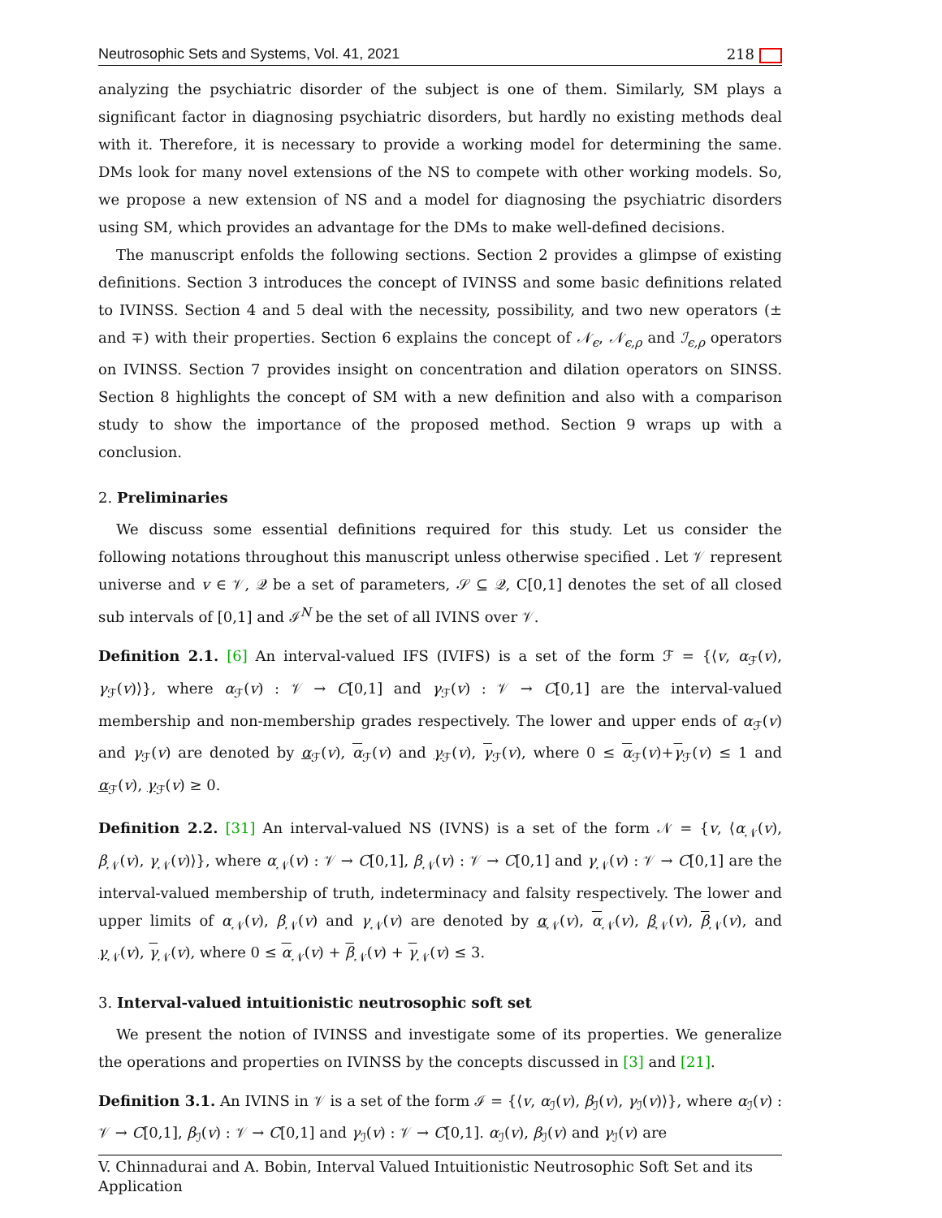Neutrosophic Sets and Systems, Vol. 41, 2021 218
analyzing the psychiatric disorder of the subject is one of them. Similarly, SM plays a significant factor in diagnosing psychiatric disorders, but hardly no existing methods deal with it. Therefore, it is necessary to provide a working model for determining the same. DMs look for many novel extensions of the NS to compete with other working models. So, we propose a new extension of NS and a model for diagnosing the psychiatric disorders using SM, which provides an advantage for the DMs to make well-defined decisions.
The manuscript enfolds the following sections. Section 2 provides a glimpse of existing definitions. Section 3 introduces the concept of IVINSS and some basic definitions related to IVINSS. Section 4 and 5 deal with the necessity, possibility, and two new operators (± and ∓) with their properties. Section 6 explains the concept of 𝒩<sub>ϵ</sub>, 𝒩<sub>ϵ,ρ</sub> and ℐ<sub>ϵ,ρ</sub> operators on IVINSS. Section 7 provides insight on concentration and dilation operators on SINSS. Section 8 highlights the concept of SM with a new definition and also with a comparison study to show the importance of the proposed method. Section 9 wraps up with a conclusion.
2. Preliminaries
We discuss some essential definitions required for this study. Let us consider the following notations throughout this manuscript unless otherwise specified . Let 𝒱 represent universe and v ∈ 𝒱, 𝒬 be a set of parameters, 𝒮 ⊆ 𝒬, C[0,1] denotes the set of all closed sub intervals of [0,1] and ℐ<sup>N</sup> be the set of all IVINS over 𝒱.
Definition 2.1. [6] An interval-valued IFS (IVIFS) is a set of the form ℱ = {⟨v, α<sub>ℱ</sub>(v), γ<sub>ℱ</sub>(v)⟩}, where α<sub>ℱ</sub>(v) : 𝒱 → C[0,1] and γ<sub>ℱ</sub>(v) : 𝒱 → C[0,1] are the interval-valued membership and non-membership grades respectively. The lower and upper ends of α<sub>ℱ</sub>(v) and γ<sub>ℱ</sub>(v) are denoted by α<sub>ℱ</sub>(v), α<sub>ℱ</sub>(v) and γ<sub>ℱ</sub>(v), γ<sub>ℱ</sub>(v), where 0 ≤ α<sub>ℱ</sub>(v)+γ<sub>ℱ</sub>(v) ≤ 1 and α<sub>ℱ</sub>(v), γ<sub>ℱ</sub>(v) ≥ 0.
Definition 2.2. [31] An interval-valued NS (IVNS) is a set of the form 𝒩 = {v, ⟨α<sub>𝒩</sub>(v), β<sub>𝒩</sub>(v), γ<sub>𝒩</sub>(v)⟩}, where α<sub>𝒩</sub>(v) : 𝒱 → C[0,1], β<sub>𝒩</sub>(v) : 𝒱 → C[0,1] and γ<sub>𝒩</sub>(v) : 𝒱 → C[0,1] are the interval-valued membership of truth, indeterminacy and falsity respectively. The lower and upper limits of α<sub>𝒩</sub>(v), β<sub>𝒩</sub>(v) and γ<sub>𝒩</sub>(v) are denoted by α<sub>𝒩</sub>(v), α<sub>𝒩</sub>(v), β<sub>𝒩</sub>(v), β<sub>𝒩</sub>(v), and γ<sub>𝒩</sub>(v), γ<sub>𝒩</sub>(v), where 0 ≤ α<sub>𝒩</sub>(v) + β<sub>𝒩</sub>(v) + γ<sub>𝒩</sub>(v) ≤ 3.
3. Interval-valued intuitionistic neutrosophic soft set
We present the notion of IVINSS and investigate some of its properties. We generalize the operations and properties on IVINSS by the concepts discussed in [3] and [21].
Definition 3.1. An IVINS in 𝒱 is a set of the form ℐ = {⟨v, α<sub>ℐ</sub>(v), β<sub>ℐ</sub>(v), γ<sub>ℐ</sub>(v)⟩}, where α<sub>ℐ</sub>(v) : 𝒱 → C[0,1], β<sub>ℐ</sub>(v) : 𝒱 → C[0,1] and γ<sub>ℐ</sub>(v) : 𝒱 → C[0,1]. α<sub>ℐ</sub>(v), β<sub>ℐ</sub>(v) and γ<sub>ℐ</sub>(v) are
V. Chinnadurai and A. Bobin, Interval Valued Intuitionistic Neutrosophic Soft Set and its Application